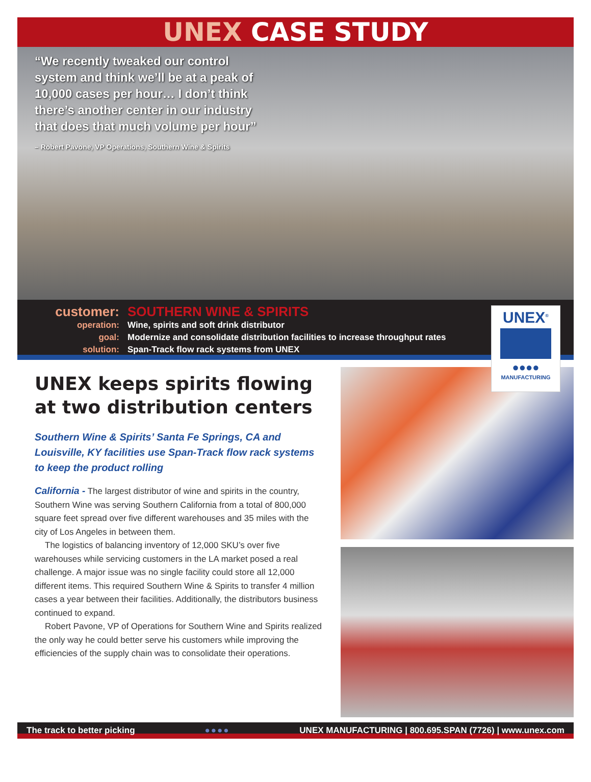UNEX CASE STUDY
“We recently tweaked our control system and think we’ll be at a peak of 10,000 cases per hour… I don’t think there’s another center in our industry that does that much volume per hour”
– Robert Pavone, VP Operations, Southern Wine & Spirits
customer: SOUTHERN WINE & SPIRITS
operation: Wine, spirits and soft drink distributor
goal: Modernize and consolidate distribution facilities to increase throughput rates
solution: Span-Track flow rack systems from UNEX
UNEX<sup>®</sup>
●●●●
MANUFACTURING
UNEX keeps spirits flowing at two distribution centers
Southern Wine & Spirits’ Santa Fe Springs, CA and Louisville, KY facilities use Span-Track flow rack systems to keep the product rolling
California - The largest distributor of wine and spirits in the country, Southern Wine was serving Southern California from a total of 800,000 square feet spread over five different warehouses and 35 miles with the city of Los Angeles in between them.
The logistics of balancing inventory of 12,000 SKU’s over five warehouses while servicing customers in the LA market posed a real challenge. A major issue was no single facility could store all 12,000 different items. This required Southern Wine & Spirits to transfer 4 million cases a year between their facilities. Additionally, the distributors business continued to expand.
Robert Pavone, VP of Operations for Southern Wine and Spirits realized the only way he could better serve his customers while improving the efficiencies of the supply chain was to consolidate their operations.
The track to better picking ●●●● UNEX MANUFACTURING | 800.695.SPAN (7726) | www.unex.com